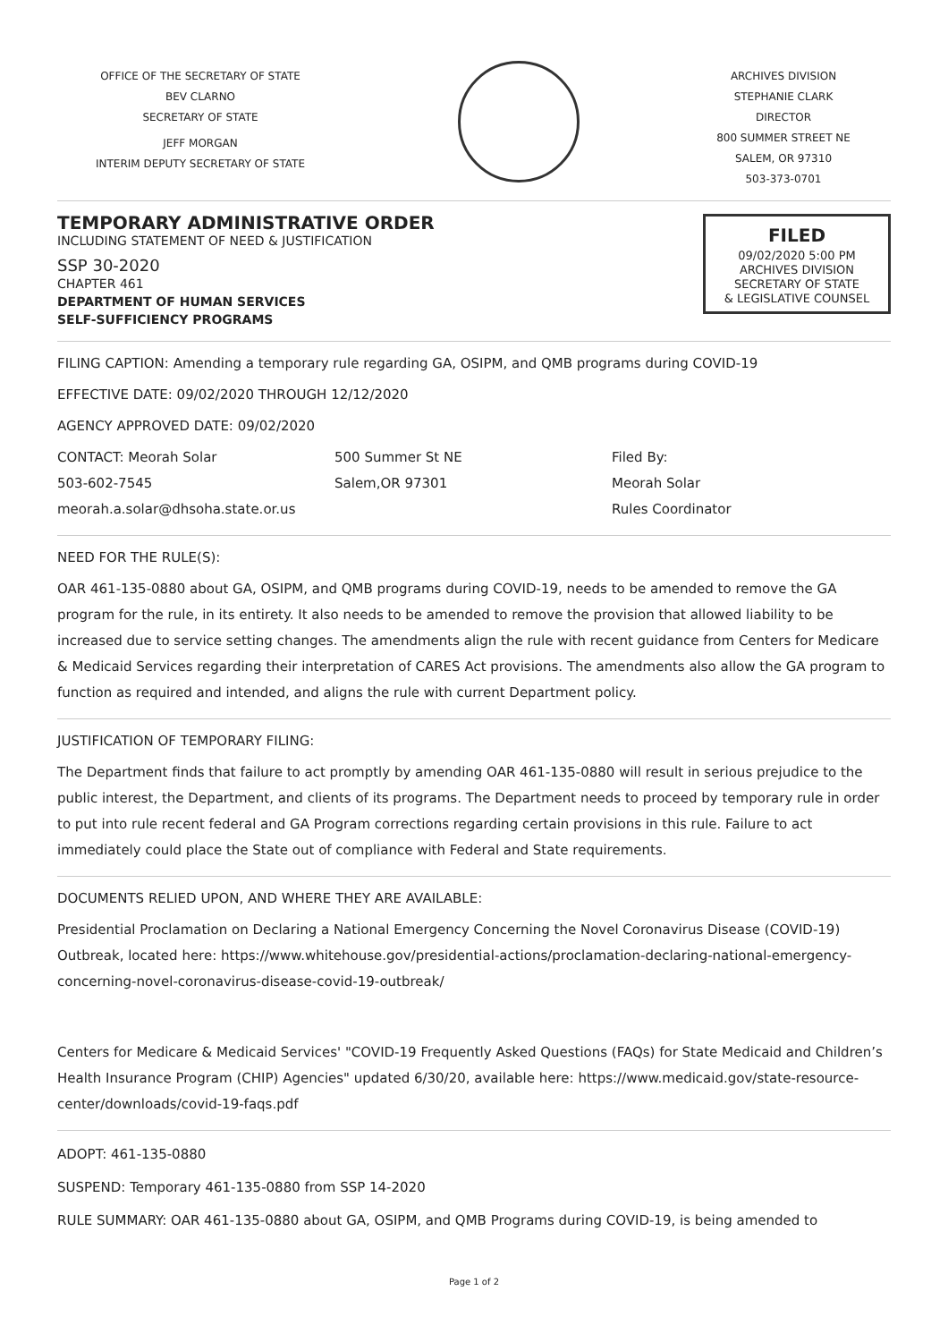OFFICE OF THE SECRETARY OF STATE
BEV CLARNO
SECRETARY OF STATE
JEFF MORGAN
INTERIM DEPUTY SECRETARY OF STATE
ARCHIVES DIVISION
STEPHANIE CLARK
DIRECTOR
800 SUMMER STREET NE
SALEM, OR 97310
503-373-0701
TEMPORARY ADMINISTRATIVE ORDER
INCLUDING STATEMENT OF NEED & JUSTIFICATION
SSP 30-2020
CHAPTER 461
DEPARTMENT OF HUMAN SERVICES
SELF-SUFFICIENCY PROGRAMS
FILED
09/02/2020 5:00 PM
ARCHIVES DIVISION
SECRETARY OF STATE
& LEGISLATIVE COUNSEL
FILING CAPTION: Amending a temporary rule regarding GA, OSIPM, and QMB programs during COVID-19
EFFECTIVE DATE: 09/02/2020 THROUGH 12/12/2020
AGENCY APPROVED DATE: 09/02/2020
CONTACT: Meorah Solar
503-602-7545
meorah.a.solar@dhsoha.state.or.us
500 Summer St NE
Salem,OR 97301
Filed By:
Meorah Solar
Rules Coordinator
NEED FOR THE RULE(S):
OAR 461-135-0880 about GA, OSIPM, and QMB programs during COVID-19, needs to be amended to remove the GA program for the rule, in its entirety. It also needs to be amended to remove the provision that allowed liability to be increased due to service setting changes. The amendments align the rule with recent guidance from Centers for Medicare & Medicaid Services regarding their interpretation of CARES Act provisions. The amendments also allow the GA program to function as required and intended, and aligns the rule with current Department policy.
JUSTIFICATION OF TEMPORARY FILING:
The Department finds that failure to act promptly by amending OAR 461-135-0880 will result in serious prejudice to the public interest, the Department, and clients of its programs. The Department needs to proceed by temporary rule in order to put into rule recent federal and GA Program corrections regarding certain provisions in this rule. Failure to act immediately could place the State out of compliance with Federal and State requirements.
DOCUMENTS RELIED UPON, AND WHERE THEY ARE AVAILABLE:
Presidential Proclamation on Declaring a National Emergency Concerning the Novel Coronavirus Disease (COVID-19) Outbreak, located here: https://www.whitehouse.gov/presidential-actions/proclamation-declaring-national-emergency-concerning-novel-coronavirus-disease-covid-19-outbreak/
Centers for Medicare & Medicaid Services' "COVID-19 Frequently Asked Questions (FAQs) for State Medicaid and Children’s Health Insurance Program (CHIP) Agencies" updated 6/30/20, available here: https://www.medicaid.gov/state-resource-center/downloads/covid-19-faqs.pdf
ADOPT: 461-135-0880
SUSPEND: Temporary 461-135-0880 from SSP 14-2020
RULE SUMMARY: OAR 461-135-0880 about GA, OSIPM, and QMB Programs during COVID-19, is being amended to
Page 1 of 2